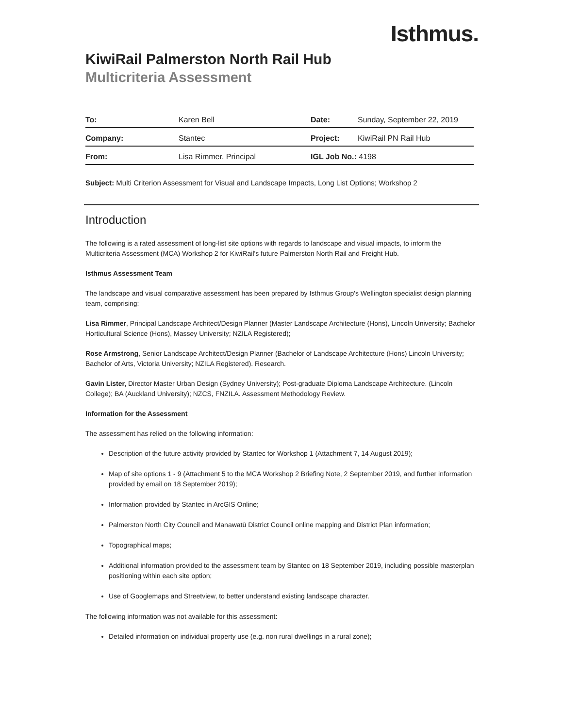Isthmus.
KiwiRail Palmerston North Rail Hub
Multicriteria Assessment
| To: | Karen Bell | Date: | Sunday, September 22, 2019 |
| Company: | Stantec | Project: | KiwiRail PN Rail Hub |
| From: | Lisa Rimmer, Principal | IGL Job No.: 4198 | |
Subject: Multi Criterion Assessment for Visual and Landscape Impacts, Long List Options; Workshop 2
Introduction
The following is a rated assessment of long-list site options with regards to landscape and visual impacts, to inform the Multicriteria Assessment (MCA) Workshop 2 for KiwiRail's future Palmerston North Rail and Freight Hub.
Isthmus Assessment Team
The landscape and visual comparative assessment has been prepared by Isthmus Group's Wellington specialist design planning team, comprising:
Lisa Rimmer, Principal Landscape Architect/Design Planner (Master Landscape Architecture (Hons), Lincoln University; Bachelor Horticultural Science (Hons), Massey University; NZILA Registered);
Rose Armstrong, Senior Landscape Architect/Design Planner (Bachelor of Landscape Architecture (Hons) Lincoln University; Bachelor of Arts, Victoria University; NZILA Registered). Research.
Gavin Lister, Director Master Urban Design (Sydney University); Post-graduate Diploma Landscape Architecture. (Lincoln College); BA (Auckland University); NZCS, FNZILA. Assessment Methodology Review.
Information for the Assessment
The assessment has relied on the following information:
Description of the future activity provided by Stantec for Workshop 1 (Attachment 7, 14 August 2019);
Map of site options 1 - 9 (Attachment 5 to the MCA Workshop 2 Briefing Note, 2 September 2019, and further information provided by email on 18 September 2019);
Information provided by Stantec in ArcGIS Online;
Palmerston North City Council and Manawatū District Council online mapping and District Plan information;
Topographical maps;
Additional information provided to the assessment team by Stantec on 18 September 2019, including possible masterplan positioning within each site option;
Use of Googlemaps and Streetview, to better understand existing landscape character.
The following information was not available for this assessment:
Detailed information on individual property use (e.g. non rural dwellings in a rural zone);